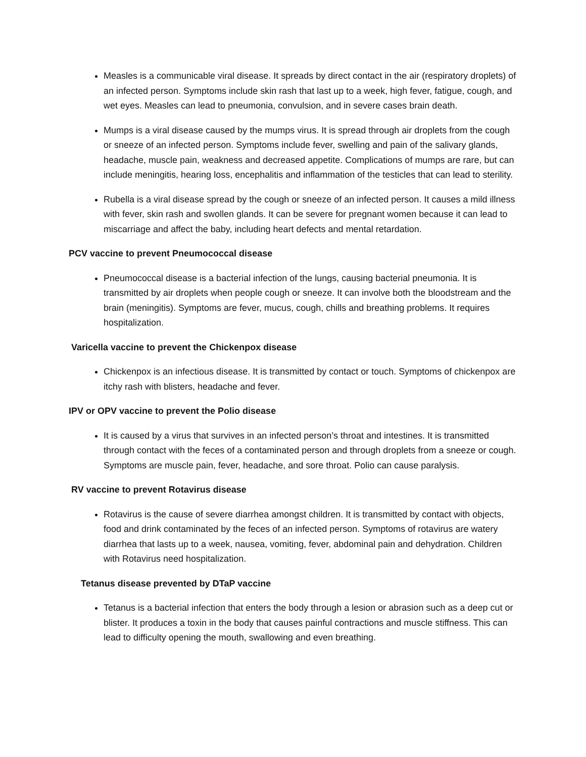Measles is a communicable viral disease. It spreads by direct contact in the air (respiratory droplets) of an infected person. Symptoms include skin rash that last up to a week, high fever, fatigue, cough, and wet eyes. Measles can lead to pneumonia, convulsion, and in severe cases brain death.
Mumps is a viral disease caused by the mumps virus. It is spread through air droplets from the cough or sneeze of an infected person. Symptoms include fever, swelling and pain of the salivary glands, headache, muscle pain, weakness and decreased appetite. Complications of mumps are rare, but can include meningitis, hearing loss, encephalitis and inflammation of the testicles that can lead to sterility.
Rubella is a viral disease spread by the cough or sneeze of an infected person. It causes a mild illness with fever, skin rash and swollen glands. It can be severe for pregnant women because it can lead to miscarriage and affect the baby, including heart defects and mental retardation.
PCV vaccine to prevent Pneumococcal disease
Pneumococcal disease is a bacterial infection of the lungs, causing bacterial pneumonia. It is transmitted by air droplets when people cough or sneeze. It can involve both the bloodstream and the brain (meningitis). Symptoms are fever, mucus, cough, chills and breathing problems. It requires hospitalization.
Varicella vaccine to prevent the Chickenpox disease
Chickenpox is an infectious disease. It is transmitted by contact or touch. Symptoms of chickenpox are itchy rash with blisters, headache and fever.
IPV or OPV vaccine to prevent the Polio disease
It is caused by a virus that survives in an infected person’s throat and intestines. It is transmitted through contact with the feces of a contaminated person and through droplets from a sneeze or cough. Symptoms are muscle pain, fever, headache, and sore throat. Polio can cause paralysis.
RV vaccine to prevent Rotavirus disease
Rotavirus is the cause of severe diarrhea amongst children. It is transmitted by contact with objects, food and drink contaminated by the feces of an infected person. Symptoms of rotavirus are watery diarrhea that lasts up to a week, nausea, vomiting, fever, abdominal pain and dehydration. Children with Rotavirus need hospitalization.
Tetanus disease prevented by DTaP vaccine
Tetanus is a bacterial infection that enters the body through a lesion or abrasion such as a deep cut or blister. It produces a toxin in the body that causes painful contractions and muscle stiffness. This can lead to difficulty opening the mouth, swallowing and even breathing.